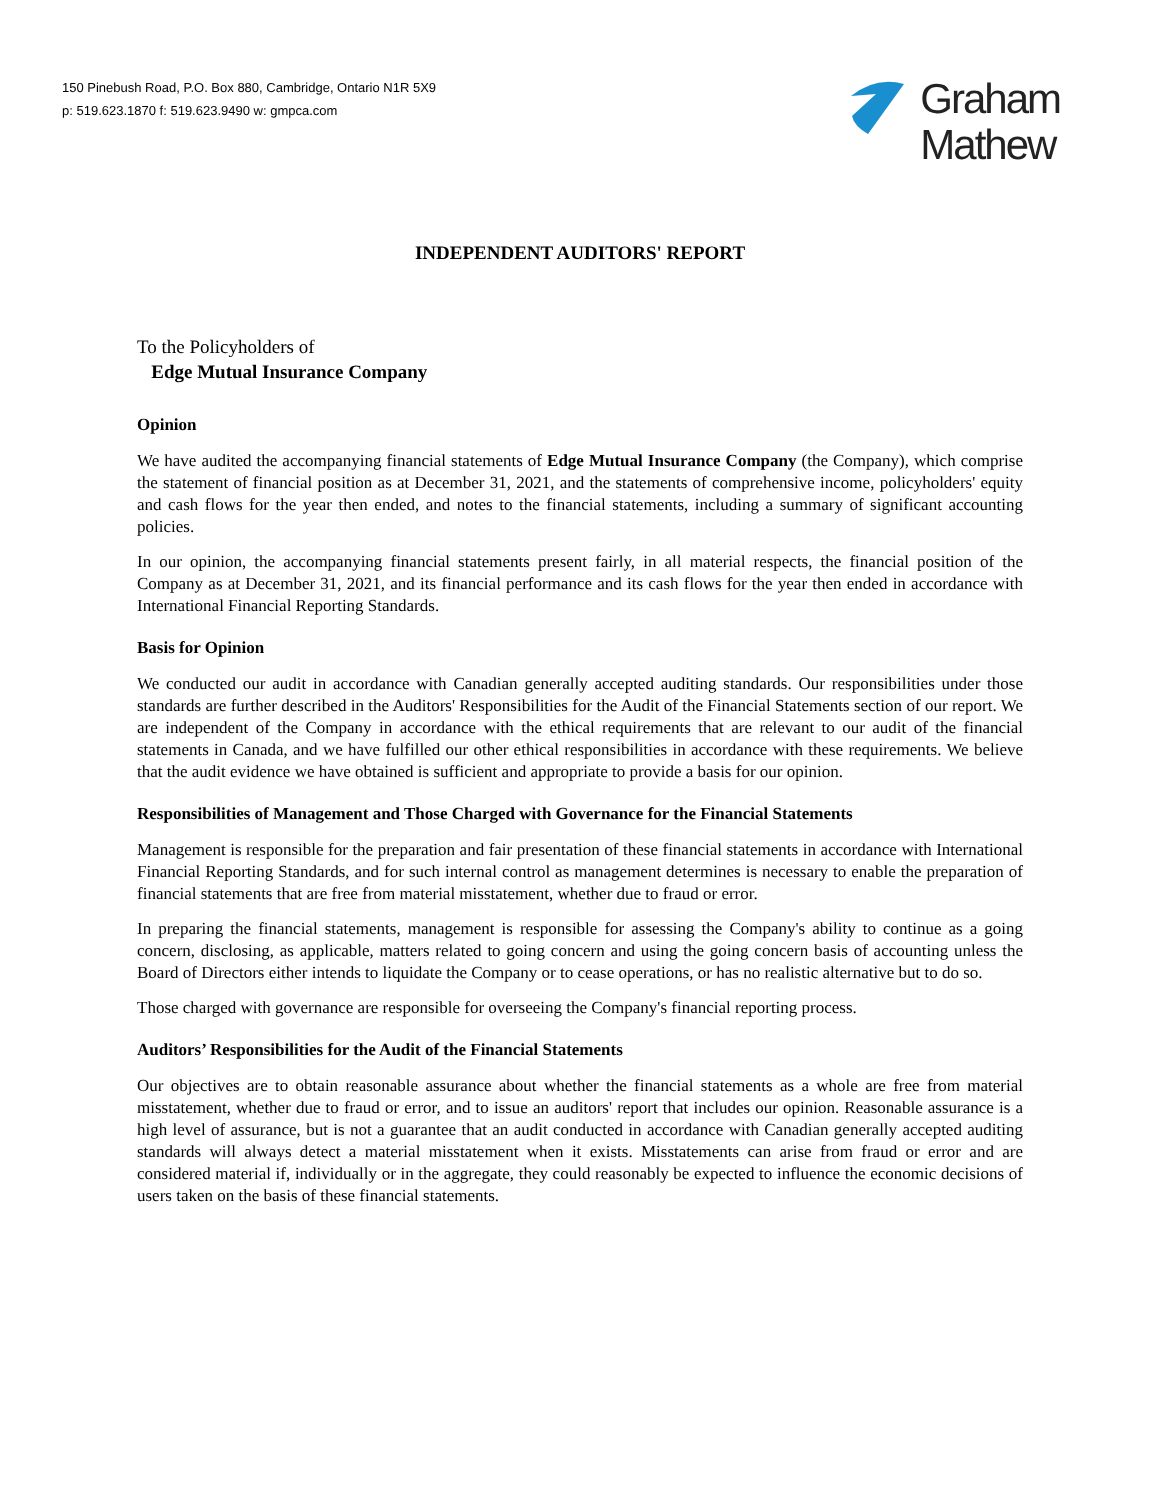150 Pinebush Road, P.O. Box 880, Cambridge, Ontario N1R 5X9
p: 519.623.1870 f: 519.623.9490 w: gmpca.com
Graham
Mathew
INDEPENDENT AUDITORS' REPORT
To the Policyholders of
Edge Mutual Insurance Company
Opinion
We have audited the accompanying financial statements of Edge Mutual Insurance Company (the Company), which comprise the statement of financial position as at December 31, 2021, and the statements of comprehensive income, policyholders' equity and cash flows for the year then ended, and notes to the financial statements, including a summary of significant accounting policies.
In our opinion, the accompanying financial statements present fairly, in all material respects, the financial position of the Company as at December 31, 2021, and its financial performance and its cash flows for the year then ended in accordance with International Financial Reporting Standards.
Basis for Opinion
We conducted our audit in accordance with Canadian generally accepted auditing standards. Our responsibilities under those standards are further described in the Auditors' Responsibilities for the Audit of the Financial Statements section of our report. We are independent of the Company in accordance with the ethical requirements that are relevant to our audit of the financial statements in Canada, and we have fulfilled our other ethical responsibilities in accordance with these requirements. We believe that the audit evidence we have obtained is sufficient and appropriate to provide a basis for our opinion.
Responsibilities of Management and Those Charged with Governance for the Financial Statements
Management is responsible for the preparation and fair presentation of these financial statements in accordance with International Financial Reporting Standards, and for such internal control as management determines is necessary to enable the preparation of financial statements that are free from material misstatement, whether due to fraud or error.
In preparing the financial statements, management is responsible for assessing the Company's ability to continue as a going concern, disclosing, as applicable, matters related to going concern and using the going concern basis of accounting unless the Board of Directors either intends to liquidate the Company or to cease operations, or has no realistic alternative but to do so.
Those charged with governance are responsible for overseeing the Company's financial reporting process.
Auditors’ Responsibilities for the Audit of the Financial Statements
Our objectives are to obtain reasonable assurance about whether the financial statements as a whole are free from material misstatement, whether due to fraud or error, and to issue an auditors' report that includes our opinion. Reasonable assurance is a high level of assurance, but is not a guarantee that an audit conducted in accordance with Canadian generally accepted auditing standards will always detect a material misstatement when it exists. Misstatements can arise from fraud or error and are considered material if, individually or in the aggregate, they could reasonably be expected to influence the economic decisions of users taken on the basis of these financial statements.